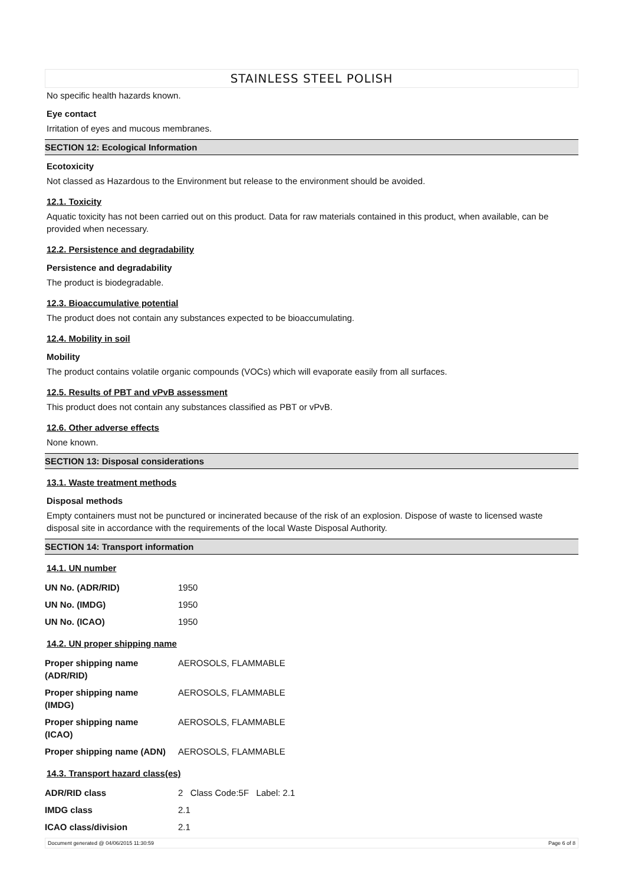STAINLESS STEEL POLISH
No specific health hazards known.
Eye contact
Irritation of eyes and mucous membranes.
SECTION 12: Ecological Information
Ecotoxicity
Not classed as Hazardous to the Environment but release to the environment should be avoided.
12.1. Toxicity
Aquatic toxicity has not been carried out on this product. Data for raw materials contained in this product, when available, can be provided when necessary.
12.2. Persistence and degradability
Persistence and degradability
The product is biodegradable.
12.3. Bioaccumulative potential
The product does not contain any substances expected to be bioaccumulating.
12.4. Mobility in soil
Mobility
The product contains volatile organic compounds (VOCs) which will evaporate easily from all surfaces.
12.5. Results of PBT and vPvB assessment
This product does not contain any substances classified as PBT or vPvB.
12.6. Other adverse effects
None known.
SECTION 13: Disposal considerations
13.1. Waste treatment methods
Disposal methods
Empty containers must not be punctured or incinerated because of the risk of an explosion. Dispose of waste to licensed waste disposal site in accordance with the requirements of the local Waste Disposal Authority.
SECTION 14: Transport information
14.1. UN number
| UN No. (ADR/RID) | 1950 |
| UN No. (IMDG) | 1950 |
| UN No. (ICAO) | 1950 |
14.2. UN proper shipping name
| Proper shipping name (ADR/RID) | AEROSOLS, FLAMMABLE |
| Proper shipping name (IMDG) | AEROSOLS, FLAMMABLE |
| Proper shipping name (ICAO) | AEROSOLS, FLAMMABLE |
| Proper shipping name (ADN) | AEROSOLS, FLAMMABLE |
14.3. Transport hazard class(es)
| ADR/RID class | 2 Class Code:5F Label: 2.1 |
| IMDG class | 2.1 |
| ICAO class/division | 2.1 |
Document generated @ 04/06/2015 11:30:59 Page 6 of 8